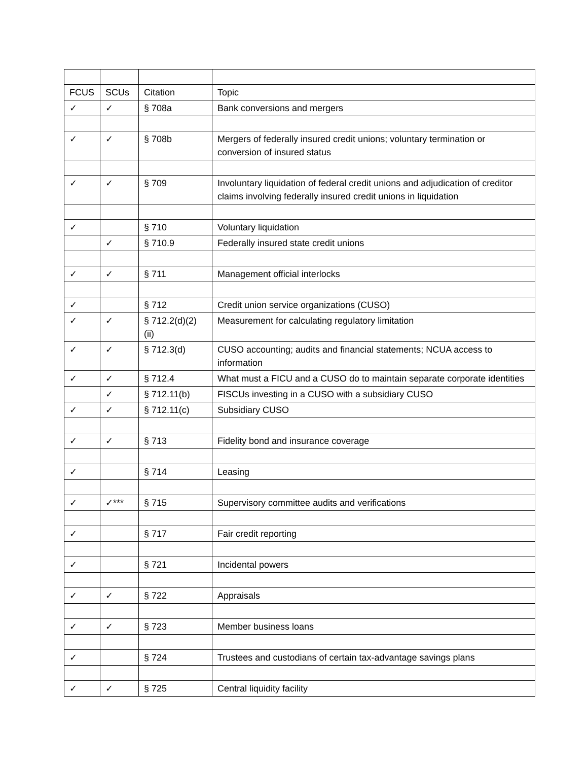| FCUS | SCUs | Citation | Topic |
| ✓ | ✓ | § 708a | Bank conversions and mergers |
| ✓ | ✓ | § 708b | Mergers of federally insured credit unions; voluntary termination or conversion of insured status |
| ✓ | ✓ | § 709 | Involuntary liquidation of federal credit unions and adjudication of creditor claims involving federally insured credit unions in liquidation |
| ✓ | | § 710 | Voluntary liquidation |
| | ✓ | § 710.9 | Federally insured state credit unions |
| ✓ | ✓ | § 711 | Management official interlocks |
| ✓ | | § 712 | Credit union service organizations (CUSO) |
| ✓ | ✓ | § 712.2(d)(2)(ii) | Measurement for calculating regulatory limitation |
| ✓ | ✓ | § 712.3(d) | CUSO accounting; audits and financial statements; NCUA access to information |
| ✓ | ✓ | § 712.4 | What must a FICU and a CUSO do to maintain separate corporate identities |
| | ✓ | § 712.11(b) | FISCUs investing in a CUSO with a subsidiary CUSO |
| ✓ | ✓ | § 712.11(c) | Subsidiary CUSO |
| ✓ | ✓ | § 713 | Fidelity bond and insurance coverage |
| ✓ | | § 714 | Leasing |
| ✓ | ✓*** | § 715 | Supervisory committee audits and verifications |
| ✓ | | § 717 | Fair credit reporting |
| ✓ | | § 721 | Incidental powers |
| ✓ | ✓ | § 722 | Appraisals |
| ✓ | ✓ | § 723 | Member business loans |
| ✓ | | § 724 | Trustees and custodians of certain tax-advantage savings plans |
| ✓ | ✓ | § 725 | Central liquidity facility |